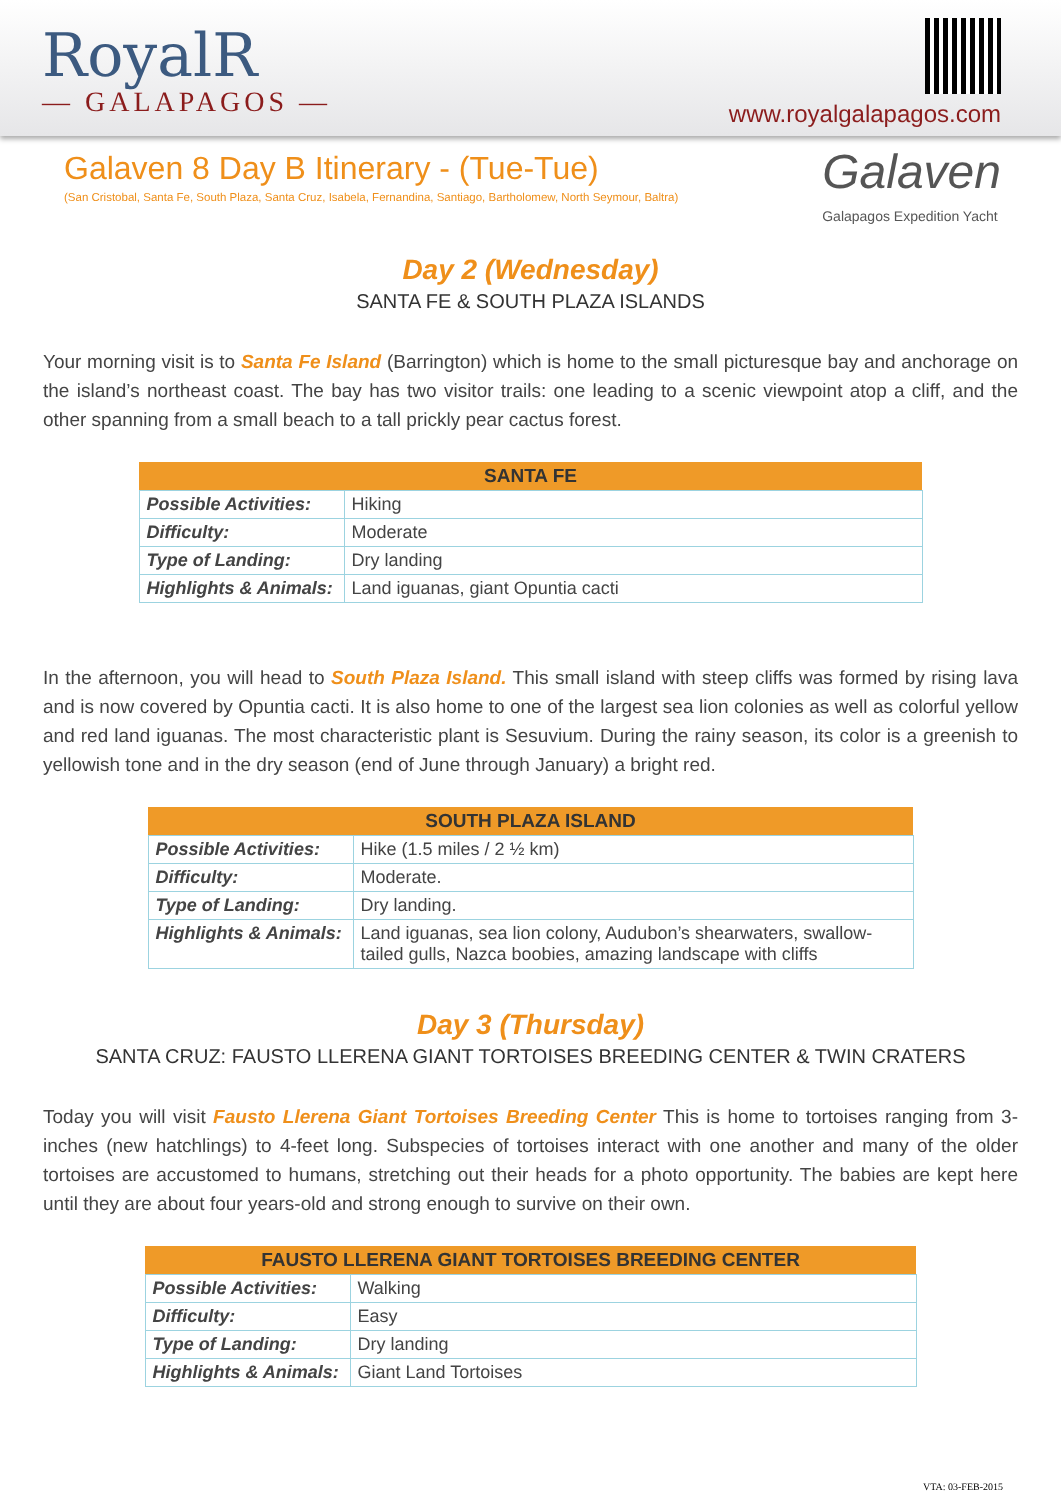RoyalR
— GALAPAGOS —
www.royalgalapagos.com
Galaven 8 Day B Itinerary - (Tue-Tue)
(San Cristobal, Santa Fe, South Plaza, Santa Cruz, Isabela, Fernandina, Santiago, Bartholomew, North Seymour, Baltra)
Galaven
Galapagos Expedition Yacht
Day 2 (Wednesday)
SANTA FE & SOUTH PLAZA ISLANDS
Your morning visit is to Santa Fe Island (Barrington) which is home to the small picturesque bay and anchorage on the island’s northeast coast. The bay has two visitor trails: one leading to a scenic viewpoint atop a cliff, and the other spanning from a small beach to a tall prickly pear cactus forest.
| SANTA FE | |
| --- | --- |
| Possible Activities: | Hiking |
| Difficulty: | Moderate |
| Type of Landing: | Dry landing |
| Highlights & Animals: | Land iguanas, giant Opuntia cacti |
In the afternoon, you will head to South Plaza Island. This small island with steep cliffs was formed by rising lava and is now covered by Opuntia cacti. It is also home to one of the largest sea lion colonies as well as colorful yellow and red land iguanas. The most characteristic plant is Sesuvium. During the rainy season, its color is a greenish to yellowish tone and in the dry season (end of June through January) a bright red.
| SOUTH PLAZA ISLAND | |
| --- | --- |
| Possible Activities: | Hike (1.5 miles / 2 ½ km) |
| Difficulty: | Moderate. |
| Type of Landing: | Dry landing. |
| Highlights & Animals: | Land iguanas, sea lion colony, Audubon’s shearwaters, swallow-tailed gulls, Nazca boobies, amazing landscape with cliffs |
Day 3 (Thursday)
SANTA CRUZ: FAUSTO LLERENA GIANT TORTOISES BREEDING CENTER & TWIN CRATERS
Today you will visit Fausto Llerena Giant Tortoises Breeding Center This is home to tortoises ranging from 3-inches (new hatchlings) to 4-feet long. Subspecies of tortoises interact with one another and many of the older tortoises are accustomed to humans, stretching out their heads for a photo opportunity. The babies are kept here until they are about four years-old and strong enough to survive on their own.
| FAUSTO LLERENA GIANT TORTOISES BREEDING CENTER | |
| --- | --- |
| Possible Activities: | Walking |
| Difficulty: | Easy |
| Type of Landing: | Dry landing |
| Highlights & Animals: | Giant Land Tortoises |
VTA: 03-FEB-2015